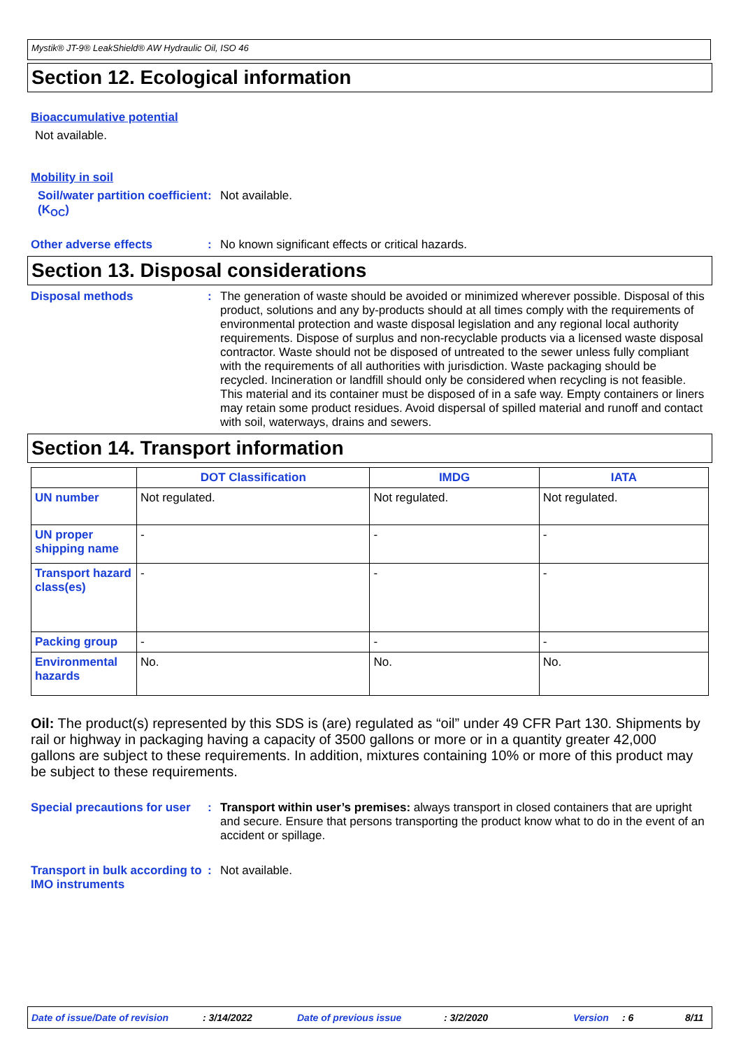Mystik® JT-9® LeakShield® AW Hydraulic Oil, ISO 46
Section 12. Ecological information
Bioaccumulative potential
Not available.
Mobility in soil
Soil/water partition coefficient (K<sub>OC</sub>)
: Not available.
Other adverse effects : No known significant effects or critical hazards.
Section 13. Disposal considerations
Disposal methods : The generation of waste should be avoided or minimized wherever possible. Disposal of this product, solutions and any by-products should at all times comply with the requirements of environmental protection and waste disposal legislation and any regional local authority requirements. Dispose of surplus and non-recyclable products via a licensed waste disposal contractor. Waste should not be disposed of untreated to the sewer unless fully compliant with the requirements of all authorities with jurisdiction. Waste packaging should be recycled. Incineration or landfill should only be considered when recycling is not feasible. This material and its container must be disposed of in a safe way. Empty containers or liners may retain some product residues. Avoid dispersal of spilled material and runoff and contact with soil, waterways, drains and sewers.
Section 14. Transport information
| | DOT Classification | IMDG | IATA |
| --- | --- | --- | --- |
| UN number | Not regulated. | Not regulated. | Not regulated. |
| UN proper shipping name | - | - | - |
| Transport hazard class(es) | - | - | - |
| Packing group | - | - | - |
| Environmental hazards | No. | No. | No. |
Oil: The product(s) represented by this SDS is (are) regulated as “oil” under 49 CFR Part 130. Shipments by rail or highway in packaging having a capacity of 3500 gallons or more or in a quantity greater 42,000 gallons are subject to these requirements. In addition, mixtures containing 10% or more of this product may be subject to these requirements.
Special precautions for user
: Transport within user’s premises: always transport in closed containers that are upright and secure. Ensure that persons transporting the product know what to do in the event of an accident or spillage.
Transport in bulk according to IMO instruments
: Not available.
Date of issue/Date of revision: 3/14/2022 Date of previous issue: 3/2/2020 Version: 6 8/11